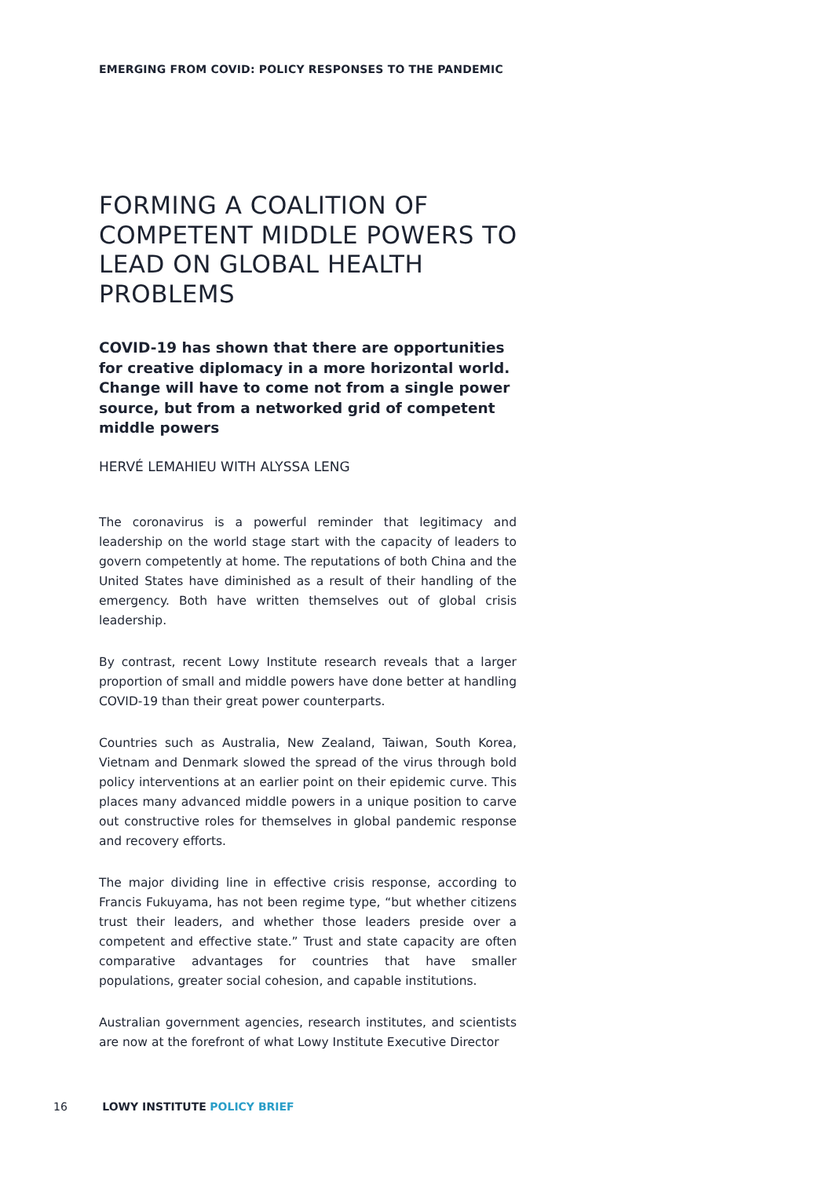EMERGING FROM COVID: POLICY RESPONSES TO THE PANDEMIC
FORMING A COALITION OF COMPETENT MIDDLE POWERS TO LEAD ON GLOBAL HEALTH PROBLEMS
COVID-19 has shown that there are opportunities for creative diplomacy in a more horizontal world. Change will have to come not from a single power source, but from a networked grid of competent middle powers
HERVÉ LEMAHIEU WITH ALYSSA LENG
The coronavirus is a powerful reminder that legitimacy and leadership on the world stage start with the capacity of leaders to govern competently at home. The reputations of both China and the United States have diminished as a result of their handling of the emergency. Both have written themselves out of global crisis leadership.
By contrast, recent Lowy Institute research reveals that a larger proportion of small and middle powers have done better at handling COVID-19 than their great power counterparts.
Countries such as Australia, New Zealand, Taiwan, South Korea, Vietnam and Denmark slowed the spread of the virus through bold policy interventions at an earlier point on their epidemic curve. This places many advanced middle powers in a unique position to carve out constructive roles for themselves in global pandemic response and recovery efforts.
The major dividing line in effective crisis response, according to Francis Fukuyama, has not been regime type, “but whether citizens trust their leaders, and whether those leaders preside over a competent and effective state.” Trust and state capacity are often comparative advantages for countries that have smaller populations, greater social cohesion, and capable institutions.
Australian government agencies, research institutes, and scientists are now at the forefront of what Lowy Institute Executive Director
16 LOWY INSTITUTE POLICY BRIEF